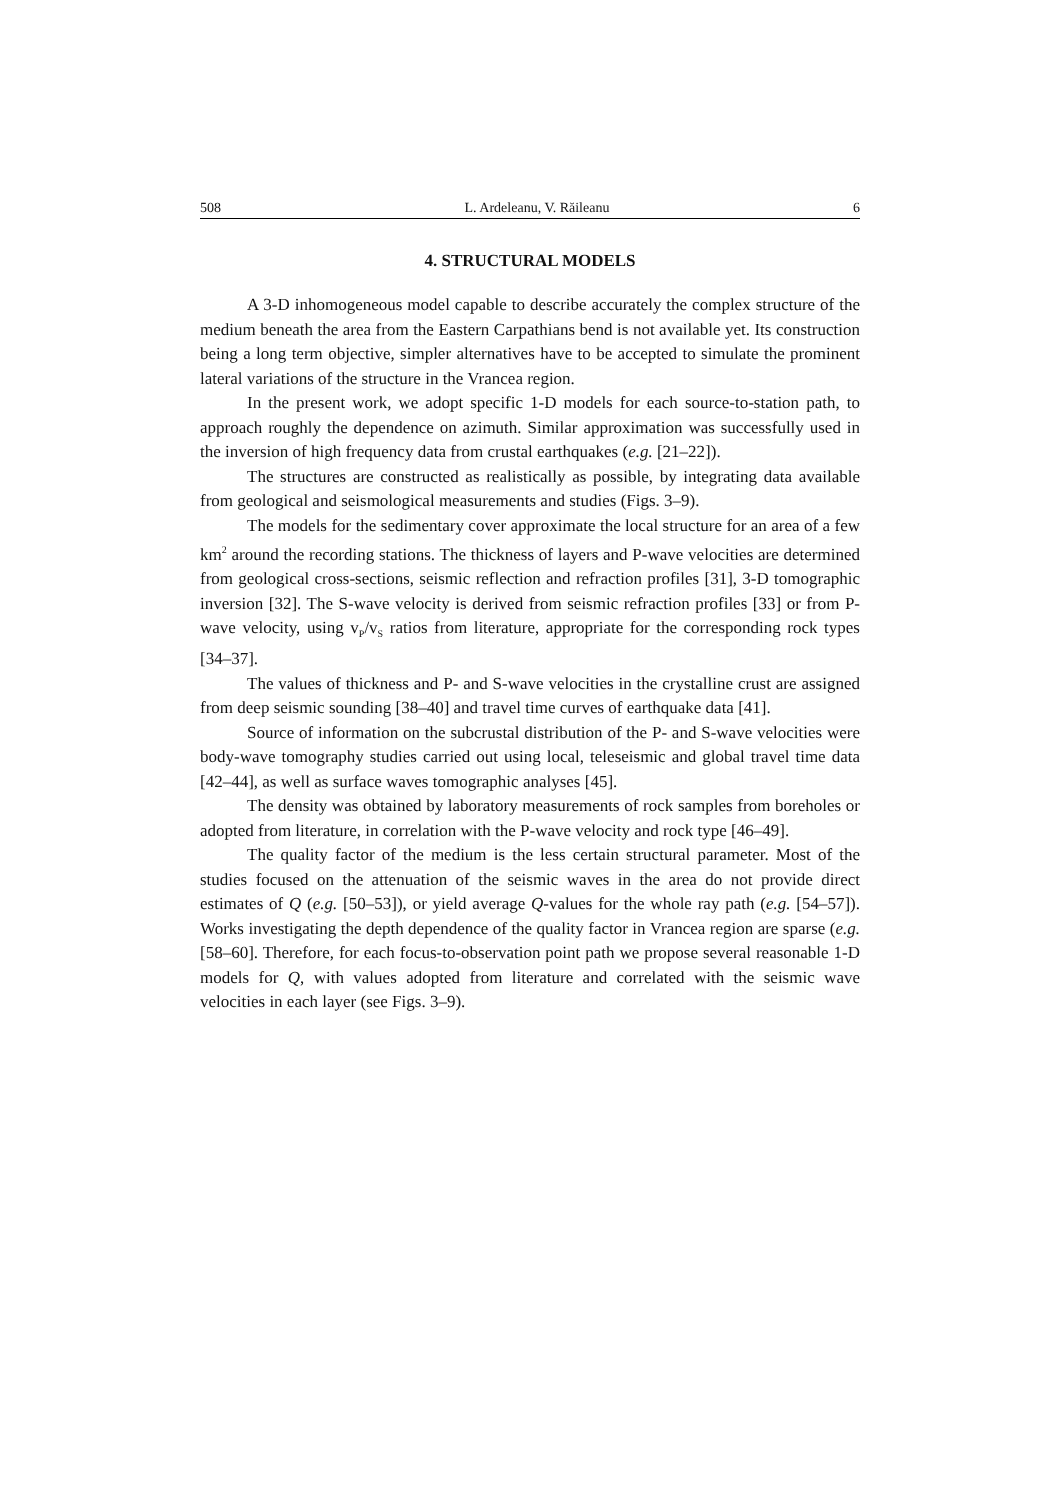508 L. Ardeleanu, V. Răileanu 6
4. STRUCTURAL MODELS
A 3-D inhomogeneous model capable to describe accurately the complex structure of the medium beneath the area from the Eastern Carpathians bend is not available yet. Its construction being a long term objective, simpler alternatives have to be accepted to simulate the prominent lateral variations of the structure in the Vrancea region.
In the present work, we adopt specific 1-D models for each source-to-station path, to approach roughly the dependence on azimuth. Similar approximation was successfully used in the inversion of high frequency data from crustal earthquakes (e.g. [21–22]).
The structures are constructed as realistically as possible, by integrating data available from geological and seismological measurements and studies (Figs. 3–9).
The models for the sedimentary cover approximate the local structure for an area of a few km<sup>2</sup> around the recording stations. The thickness of layers and P-wave velocities are determined from geological cross-sections, seismic reflection and refraction profiles [31], 3-D tomographic inversion [32]. The S-wave velocity is derived from seismic refraction profiles [33] or from P-wave velocity, using v<sub>P</sub>/v<sub>S</sub> ratios from literature, appropriate for the corresponding rock types [34–37].
The values of thickness and P- and S-wave velocities in the crystalline crust are assigned from deep seismic sounding [38–40] and travel time curves of earthquake data [41].
Source of information on the subcrustal distribution of the P- and S-wave velocities were body-wave tomography studies carried out using local, teleseismic and global travel time data [42–44], as well as surface waves tomographic analyses [45].
The density was obtained by laboratory measurements of rock samples from boreholes or adopted from literature, in correlation with the P-wave velocity and rock type [46–49].
The quality factor of the medium is the less certain structural parameter. Most of the studies focused on the attenuation of the seismic waves in the area do not provide direct estimates of Q (e.g. [50–53]), or yield average Q-values for the whole ray path (e.g. [54–57]). Works investigating the depth dependence of the quality factor in Vrancea region are sparse (e.g. [58–60]. Therefore, for each focus-to-observation point path we propose several reasonable 1-D models for Q, with values adopted from literature and correlated with the seismic wave velocities in each layer (see Figs. 3–9).